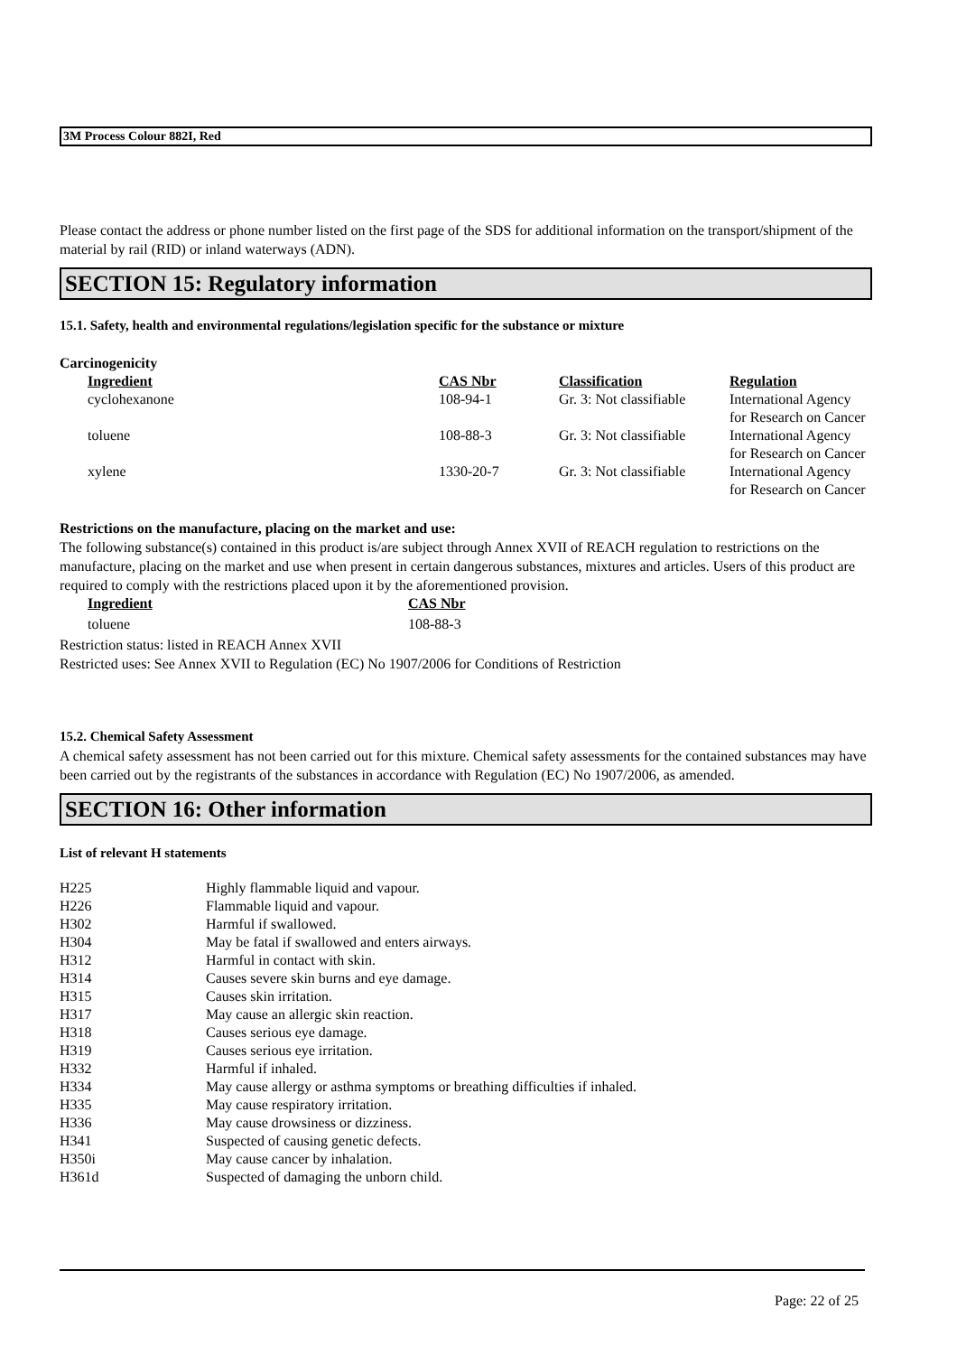3M Process Colour 882I, Red
Please contact the address or phone number listed on the first page of the SDS for additional information on the transport/shipment of the material by rail (RID) or inland waterways (ADN).
SECTION 15: Regulatory information
15.1. Safety, health and environmental regulations/legislation specific for the substance or mixture
Carcinogenicity
| Ingredient | CAS Nbr | Classification | Regulation |
| --- | --- | --- | --- |
| cyclohexanone | 108-94-1 | Gr. 3: Not classifiable | International Agency for Research on Cancer |
| toluene | 108-88-3 | Gr. 3: Not classifiable | International Agency for Research on Cancer |
| xylene | 1330-20-7 | Gr. 3: Not classifiable | International Agency for Research on Cancer |
Restrictions on the manufacture, placing on the market and use:
The following substance(s) contained in this product is/are subject through Annex XVII of REACH regulation to restrictions on the manufacture, placing on the market and use when present in certain dangerous substances, mixtures and articles. Users of this product are required to comply with the restrictions placed upon it by the aforementioned provision.
| Ingredient | CAS Nbr |
| --- | --- |
| toluene | 108-88-3 |
Restriction status: listed in REACH Annex XVII
Restricted uses: See Annex XVII to Regulation (EC) No 1907/2006 for Conditions of Restriction
15.2. Chemical Safety Assessment
A chemical safety assessment has not been carried out for this mixture. Chemical safety assessments for the contained substances may have been carried out by the registrants of the substances in accordance with Regulation (EC) No 1907/2006, as amended.
SECTION 16: Other information
List of relevant H statements
| H225 | Highly flammable liquid and vapour. |
| H226 | Flammable liquid and vapour. |
| H302 | Harmful if swallowed. |
| H304 | May be fatal if swallowed and enters airways. |
| H312 | Harmful in contact with skin. |
| H314 | Causes severe skin burns and eye damage. |
| H315 | Causes skin irritation. |
| H317 | May cause an allergic skin reaction. |
| H318 | Causes serious eye damage. |
| H319 | Causes serious eye irritation. |
| H332 | Harmful if inhaled. |
| H334 | May cause allergy or asthma symptoms or breathing difficulties if inhaled. |
| H335 | May cause respiratory irritation. |
| H336 | May cause drowsiness or dizziness. |
| H341 | Suspected of causing genetic defects. |
| H350i | May cause cancer by inhalation. |
| H361d | Suspected of damaging the unborn child. |
Page: 22 of 25